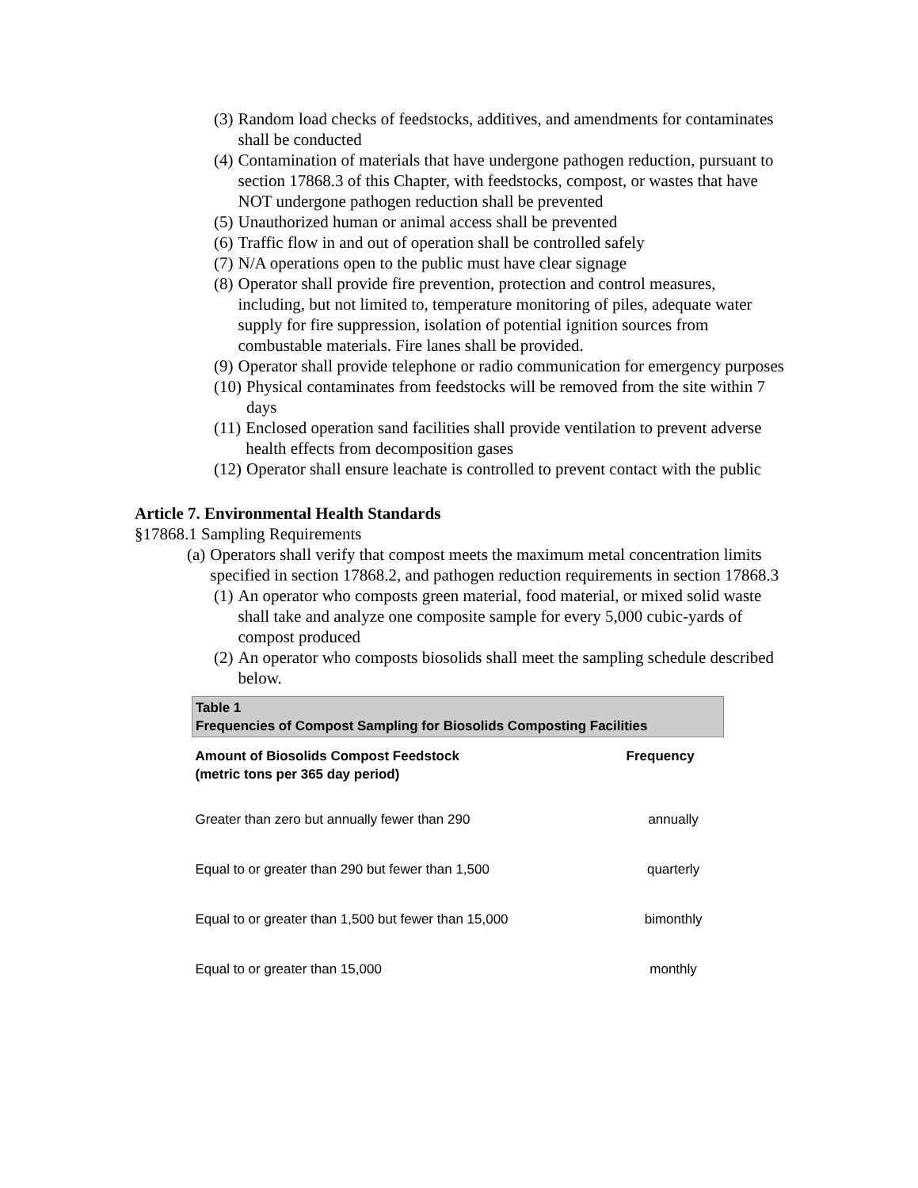(3) Random load checks of feedstocks, additives, and amendments for contaminates shall be conducted
(4) Contamination of materials that have undergone pathogen reduction, pursuant to section 17868.3 of this Chapter, with feedstocks, compost, or wastes that have NOT undergone pathogen reduction shall be prevented
(5) Unauthorized human or animal access shall be prevented
(6) Traffic flow in and out of operation shall be controlled safely
(7) N/A operations open to the public must have clear signage
(8) Operator shall provide fire prevention, protection and control measures, including, but not limited to, temperature monitoring of piles, adequate water supply for fire suppression, isolation of potential ignition sources from combustable materials. Fire lanes shall be provided.
(9) Operator shall provide telephone or radio communication for emergency purposes
(10) Physical contaminates from feedstocks will be removed from the site within 7 days
(11) Enclosed operation sand facilities shall provide ventilation to prevent adverse health effects from decomposition gases
(12) Operator shall ensure leachate is controlled to prevent contact with the public
Article 7. Environmental Health Standards
§17868.1 Sampling Requirements
(a) Operators shall verify that compost meets the maximum metal concentration limits specified in section 17868.2, and pathogen reduction requirements in section 17868.3
(1) An operator who composts green material, food material, or mixed solid waste shall take and analyze one composite sample for every 5,000 cubic-yards of compost produced
(2) An operator who composts biosolids shall meet the sampling schedule described below.
| Table 1 Frequencies of Compost Sampling for Biosolids Composting Facilities | |
| Amount of Biosolids Compost Feedstock (metric tons per 365 day period) | Frequency |
| Greater than zero but annually fewer than 290 | annually |
| Equal to or greater than 290 but fewer than 1,500 | quarterly |
| Equal to or greater than 1,500 but fewer than 15,000 | bimonthly |
| Equal to or greater than 15,000 | monthly |